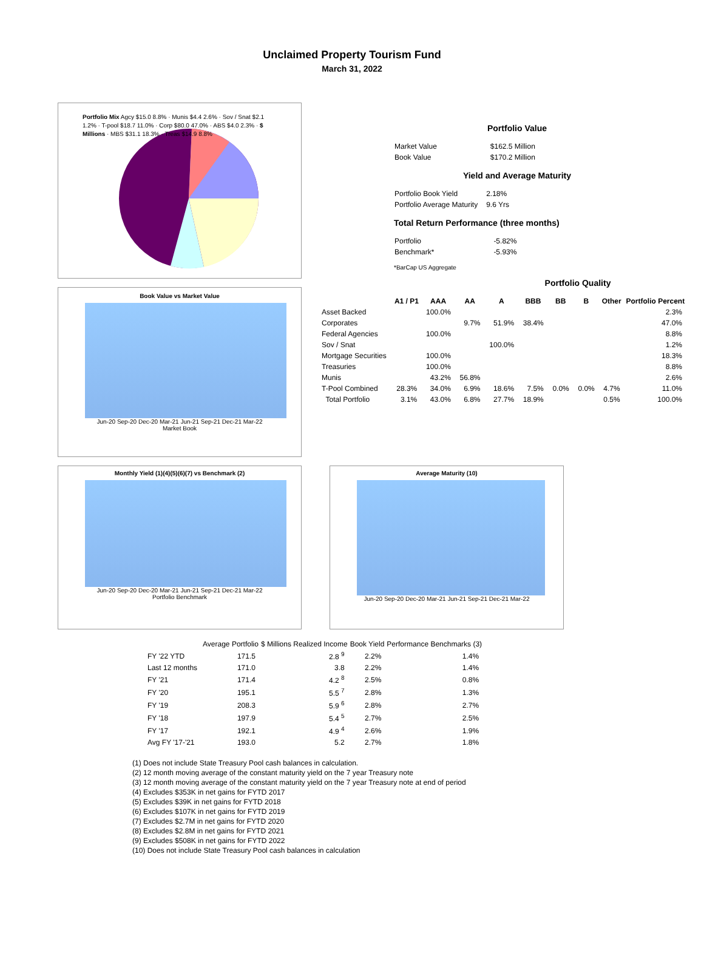Unclaimed Property Tourism Fund
March 31, 2022
Portfolio Mix Agcy $15.0 8.8% · Munis $4.4 2.6% · Sov / Snat $2.1 1.2% · T-pool $18.7 11.0% · Corp $80.0 47.0% · ABS $4.0 2.3% · $ Millions · MBS $31.1 18.3% · Treas $14.9 8.8%
Book Value vs Market Value
Jun-20 Sep-20 Dec-20 Mar-21 Jun-21 Sep-21 Dec-21 Mar-22
Market Book
Portfolio Value
| Market Value | $162.5 Million |
| Book Value | $170.2 Million |
Yield and Average Maturity
| Portfolio Book Yield | 2.18% |
| Portfolio Average Maturity | 9.6 Yrs |
Total Return Performance (three months)
| Portfolio | -5.82% |
| Benchmark* | -5.93% |
*BarCap US Aggregate
Portfolio Quality
| | A1 / P1 | AAA | AA | A | BBB | BB | B | Other | Portfolio Percent |
| --- | --- | --- | --- | --- | --- | --- | --- | --- | --- |
| Asset Backed | | 100.0% | | | | | | | 2.3% |
| Corporates | | | 9.7% | 51.9% | 38.4% | | | | 47.0% |
| Federal Agencies | | 100.0% | | | | | | | 8.8% |
| Sov / Snat | | | | 100.0% | | | | | 1.2% |
| Mortgage Securities | | 100.0% | | | | | | | 18.3% |
| Treasuries | | 100.0% | | | | | | | 8.8% |
| Munis | | 43.2% | 56.8% | | | | | | 2.6% |
| T-Pool Combined | 28.3% | 34.0% | 6.9% | 18.6% | 7.5% | 0.0% | 0.0% | 4.7% | 11.0% |
| Total Portfolio | 3.1% | 43.0% | 6.8% | 27.7% | 18.9% | | | 0.5% | 100.0% |
Monthly Yield (1)(4)(5)(6)(7) vs Benchmark (2)
Jun-20 Sep-20 Dec-20 Mar-21 Jun-21 Sep-21 Dec-21 Mar-22
Portfolio Benchmark
Average Maturity (10)
Jun-20 Sep-20 Dec-20 Mar-21 Jun-21 Sep-21 Dec-21 Mar-22
| | Average Portfolio | $ Millions Realized Income | Book Yield | Performance Benchmarks (3) |
| --- | --- | --- | --- | --- |
| FY '22 YTD | 171.5 | 2.8 <sup>9</sup> | 2.2% | 1.4% |
| Last 12 months | 171.0 | 3.8 | 2.2% | 1.4% |
| FY '21 | 171.4 | 4.2 <sup>8</sup> | 2.5% | 0.8% |
| FY '20 | 195.1 | 5.5 <sup>7</sup> | 2.8% | 1.3% |
| FY '19 | 208.3 | 5.9 <sup>6</sup> | 2.8% | 2.7% |
| FY '18 | 197.9 | 5.4 <sup>5</sup> | 2.7% | 2.5% |
| FY '17 | 192.1 | 4.9 <sup>4</sup> | 2.6% | 1.9% |
| Avg FY '17-'21 | 193.0 | 5.2 | 2.7% | 1.8% |
(1) Does not include State Treasury Pool cash balances in calculation.
(2) 12 month moving average of the constant maturity yield on the 7 year Treasury note
(3) 12 month moving average of the constant maturity yield on the 7 year Treasury note at end of period
(4) Excludes $353K in net gains for FYTD 2017
(5) Excludes $39K in net gains for FYTD 2018
(6) Excludes $107K in net gains for FYTD 2019
(7) Excludes $2.7M in net gains for FYTD 2020
(8) Excludes $2.8M in net gains for FYTD 2021
(9) Excludes $508K in net gains for FYTD 2022
(10) Does not include State Treasury Pool cash balances in calculation